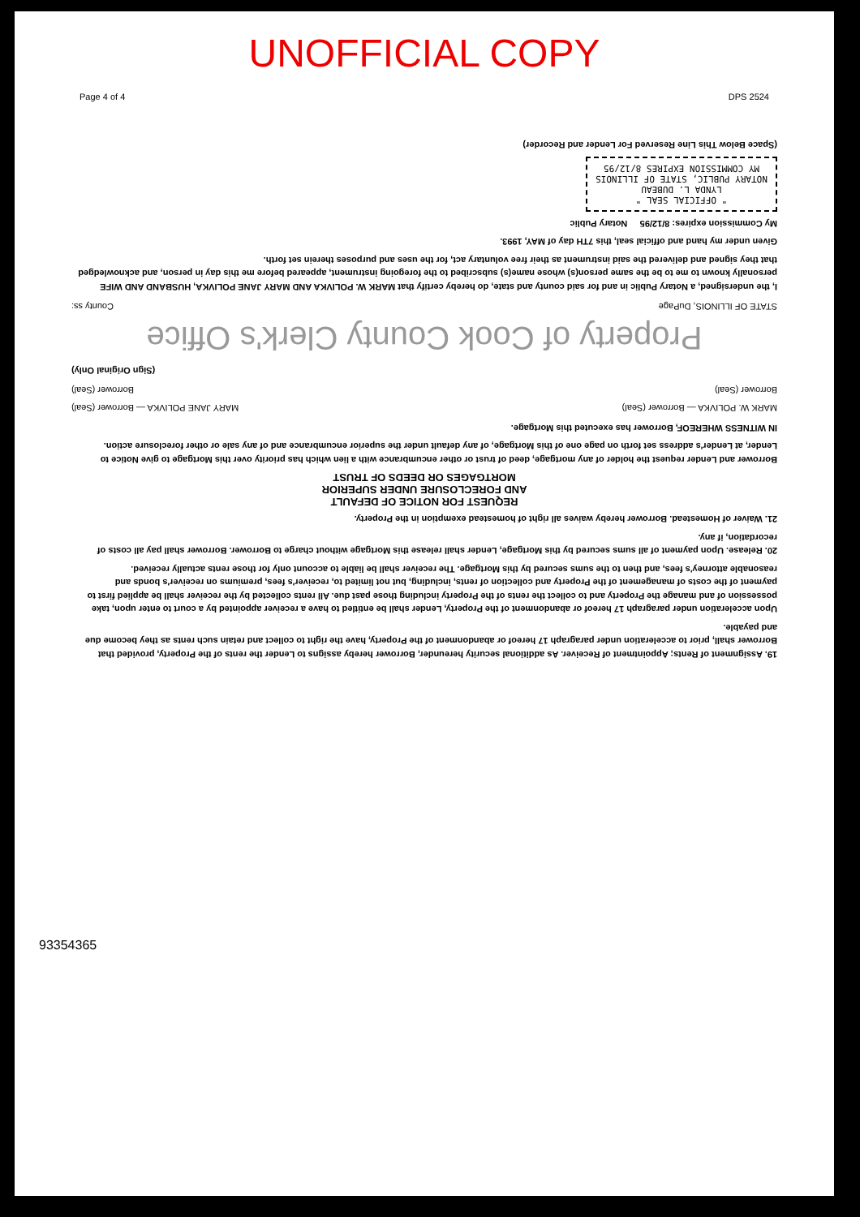UNOFFICIAL COPY
Page 4 of 4 DPS 2524
19. Assignment of Rents; Appointment of Receiver. As additional security hereunder, Borrower hereby assigns to Lender the rents of the Property, provided that Borrower shall, prior to acceleration under paragraph 17 hereof or abandonment of the Property, have the right to collect and retain such rents as they become due and payable.
Upon acceleration under paragraph 17 hereof or abandonment of the Property, Lender shall be entitled to have a receiver appointed by a court to enter upon, take possession of and manage the Property and to collect the rents of the Property including those past due. All rents collected by the receiver shall be applied first to payment of the costs of management of the Property and collection of rents, including, but not limited to, receiver's fees, premiums on receiver's bonds and reasonable attorney's fees, and then to the sums secured by this Mortgage. The receiver shall be liable to account only for those rents actually received.
20. Release. Upon payment of all sums secured by this Mortgage, Lender shall release this Mortgage without charge to Borrower. Borrower shall pay all costs of recordation, if any.
21. Waiver of Homestead. Borrower hereby waives all right of homestead exemption in the Property.
REQUEST FOR NOTICE OF DEFAULT
AND FORECLOSURE UNDER SUPERIOR
MORTGAGES OR DEEDS OF TRUST
Borrower and Lender request the holder of any mortgage, deed of trust or other encumbrance with a lien which has priority over this Mortgage to give Notice to Lender, at Lender's address set forth on page one of this Mortgage, of any default under the superior encumbrance and of any sale or other foreclosure action.
IN WITNESS WHEREOF, Borrower has executed this Mortgage.
MARK W. POLIVKA — Borrower (Seal) MARY JANE POLIVKA — Borrower (Seal)
Borrower (Seal) Borrower (Seal)
(Sign Original Only)
Property of Cook County Clerk's Office
STATE OF ILLINOIS, DuPage County ss:
I, the undersigned, a Notary Public in and for said county and state, do hereby certify that MARK W. POLIVKA AND MARY JANE POLIVKA, HUSBAND AND WIFE personally known to me to be the same person(s) whose name(s) subscribed to the foregoing instrument, appeared before me this day in person, and acknowledged that they signed and delivered the said instrument as their free voluntary act, for the uses and purposes therein set forth.
Given under my hand and official seal, this 7TH day of MAY, 1993.
My Commission expires: 8/12/95 Notary Public
" OFFICIAL SEAL "
LYNDA L. DUBEAU
NOTARY PUBLIC, STATE OF ILLINOIS
MY COMMISSION EXPIRES 8/12/95
(Space Below This Line Reserved For Lender and Recorder)
93354365